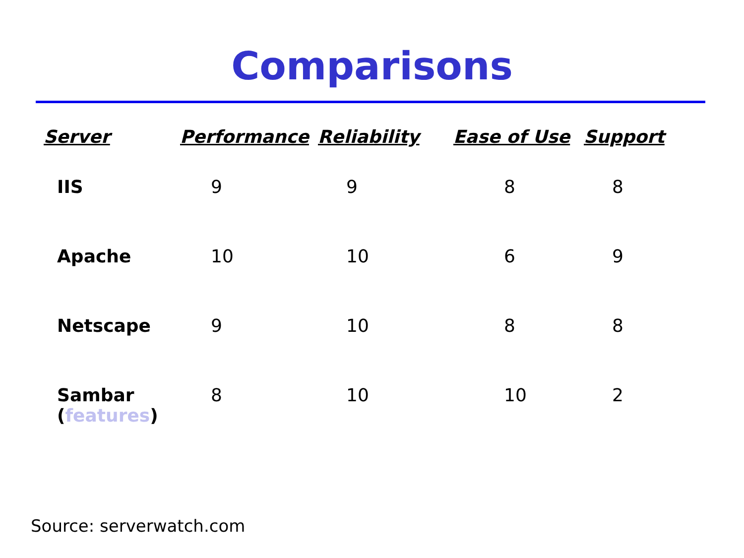Comparisons
| Server | Performance | Reliability | Ease of Use | Support |
| --- | --- | --- | --- | --- |
| IIS | 9 | 9 | 8 | 8 |
| Apache | 10 | 10 | 6 | 9 |
| Netscape | 9 | 10 | 8 | 8 |
| Sambar ( features ) | 8 | 10 | 10 | 2 |
Source: serverwatch.com